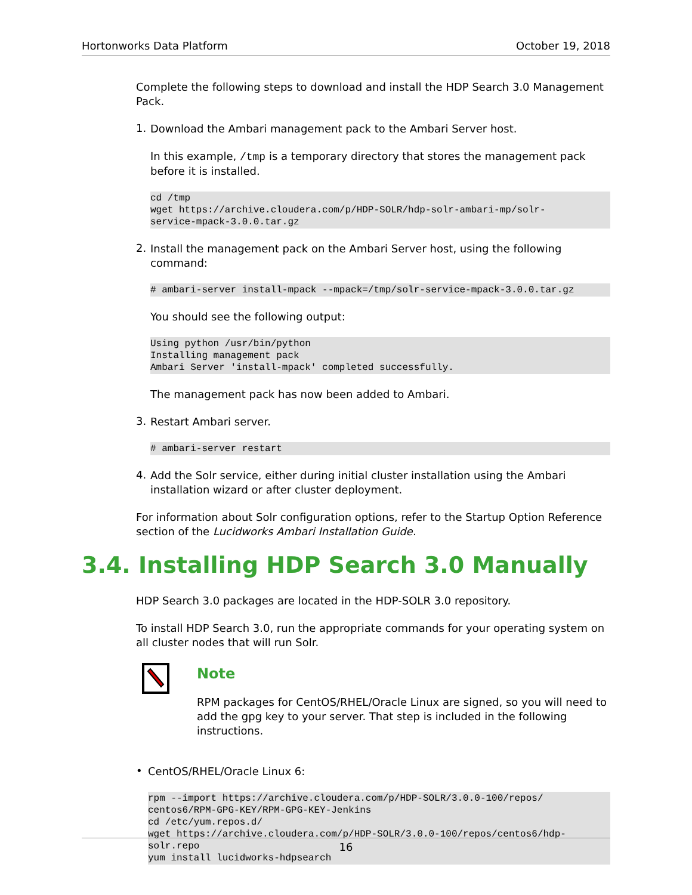Hortonworks Data Platform October 19, 2018
Complete the following steps to download and install the HDP Search 3.0 Management Pack.
1.
Download the Ambari management pack to the Ambari Server host.
In this example, /tmp is a temporary directory that stores the management pack before it is installed.
cd /tmp
wget https://archive.cloudera.com/p/HDP-SOLR/hdp-solr-ambari-mp/solr-
service-mpack-3.0.0.tar.gz
2.
Install the management pack on the Ambari Server host, using the following command:
# ambari-server install-mpack --mpack=/tmp/solr-service-mpack-3.0.0.tar.gz
You should see the following output:
Using python /usr/bin/python
Installing management pack
Ambari Server 'install-mpack' completed successfully.
The management pack has now been added to Ambari.
3.
Restart Ambari server.
# ambari-server restart
4.
Add the Solr service, either during initial cluster installation using the Ambari installation wizard or after cluster deployment.
For information about Solr configuration options, refer to the Startup Option Reference section of the Lucidworks Ambari Installation Guide.
3.4. Installing HDP Search 3.0 Manually
HDP Search 3.0 packages are located in the HDP-SOLR 3.0 repository.
To install HDP Search 3.0, run the appropriate commands for your operating system on all cluster nodes that will run Solr.
Note
RPM packages for CentOS/RHEL/Oracle Linux are signed, so you will need to add the gpg key to your server. That step is included in the following instructions.
•
CentOS/RHEL/Oracle Linux 6:
rpm --import https://archive.cloudera.com/p/HDP-SOLR/3.0.0-100/repos/
centos6/RPM-GPG-KEY/RPM-GPG-KEY-Jenkins
cd /etc/yum.repos.d/
wget https://archive.cloudera.com/p/HDP-SOLR/3.0.0-100/repos/centos6/hdp-
solr.repo
yum install lucidworks-hdpsearch
16